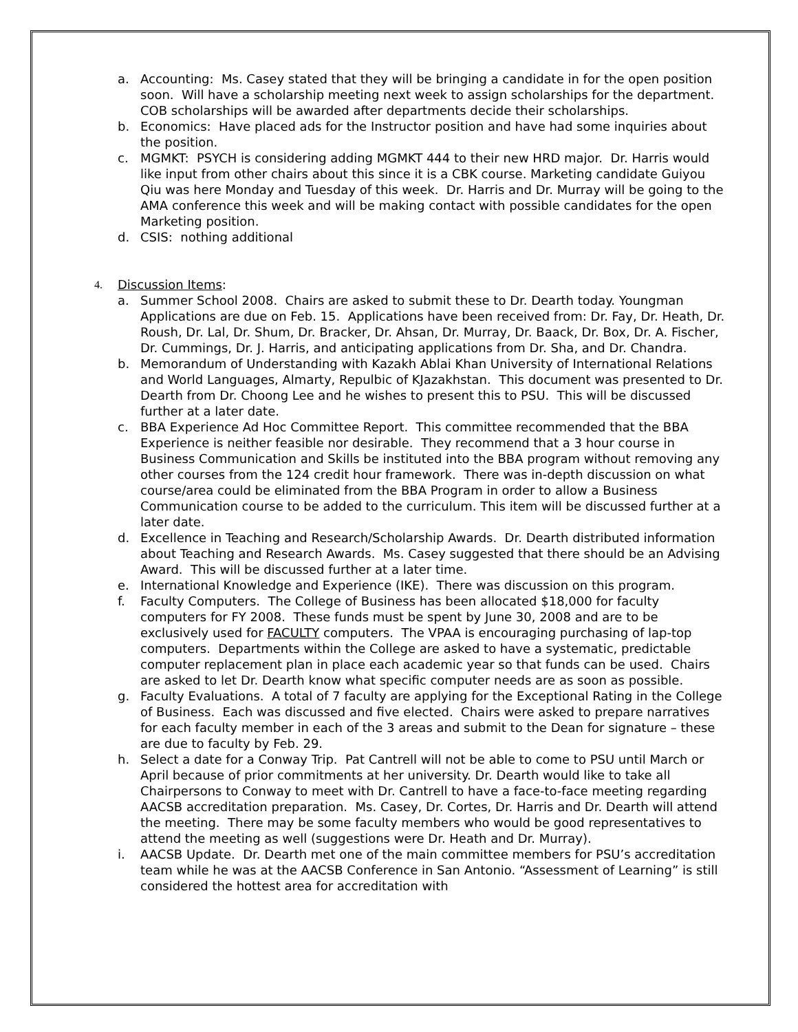a. Accounting: Ms. Casey stated that they will be bringing a candidate in for the open position soon. Will have a scholarship meeting next week to assign scholarships for the department. COB scholarships will be awarded after departments decide their scholarships.
b. Economics: Have placed ads for the Instructor position and have had some inquiries about the position.
c. MGMKT: PSYCH is considering adding MGMKT 444 to their new HRD major. Dr. Harris would like input from other chairs about this since it is a CBK course. Marketing candidate Guiyou Qiu was here Monday and Tuesday of this week. Dr. Harris and Dr. Murray will be going to the AMA conference this week and will be making contact with possible candidates for the open Marketing position.
d. CSIS: nothing additional
4. Discussion Items:
a. Summer School 2008. Chairs are asked to submit these to Dr. Dearth today. Youngman Applications are due on Feb. 15. Applications have been received from: Dr. Fay, Dr. Heath, Dr. Roush, Dr. Lal, Dr. Shum, Dr. Bracker, Dr. Ahsan, Dr. Murray, Dr. Baack, Dr. Box, Dr. A. Fischer, Dr. Cummings, Dr. J. Harris, and anticipating applications from Dr. Sha, and Dr. Chandra.
b. Memorandum of Understanding with Kazakh Ablai Khan University of International Relations and World Languages, Almarty, Repulbic of KJazakhstan. This document was presented to Dr. Dearth from Dr. Choong Lee and he wishes to present this to PSU. This will be discussed further at a later date.
c. BBA Experience Ad Hoc Committee Report. This committee recommended that the BBA Experience is neither feasible nor desirable. They recommend that a 3 hour course in Business Communication and Skills be instituted into the BBA program without removing any other courses from the 124 credit hour framework. There was in-depth discussion on what course/area could be eliminated from the BBA Program in order to allow a Business Communication course to be added to the curriculum. This item will be discussed further at a later date.
d. Excellence in Teaching and Research/Scholarship Awards. Dr. Dearth distributed information about Teaching and Research Awards. Ms. Casey suggested that there should be an Advising Award. This will be discussed further at a later time.
e. International Knowledge and Experience (IKE). There was discussion on this program.
f. Faculty Computers. The College of Business has been allocated $18,000 for faculty computers for FY 2008. These funds must be spent by June 30, 2008 and are to be exclusively used for FACULTY computers. The VPAA is encouraging purchasing of lap-top computers. Departments within the College are asked to have a systematic, predictable computer replacement plan in place each academic year so that funds can be used. Chairs are asked to let Dr. Dearth know what specific computer needs are as soon as possible.
g. Faculty Evaluations. A total of 7 faculty are applying for the Exceptional Rating in the College of Business. Each was discussed and five elected. Chairs were asked to prepare narratives for each faculty member in each of the 3 areas and submit to the Dean for signature – these are due to faculty by Feb. 29.
h. Select a date for a Conway Trip. Pat Cantrell will not be able to come to PSU until March or April because of prior commitments at her university. Dr. Dearth would like to take all Chairpersons to Conway to meet with Dr. Cantrell to have a face-to-face meeting regarding AACSB accreditation preparation. Ms. Casey, Dr. Cortes, Dr. Harris and Dr. Dearth will attend the meeting. There may be some faculty members who would be good representatives to attend the meeting as well (suggestions were Dr. Heath and Dr. Murray).
i. AACSB Update. Dr. Dearth met one of the main committee members for PSU’s accreditation team while he was at the AACSB Conference in San Antonio. “Assessment of Learning” is still considered the hottest area for accreditation with